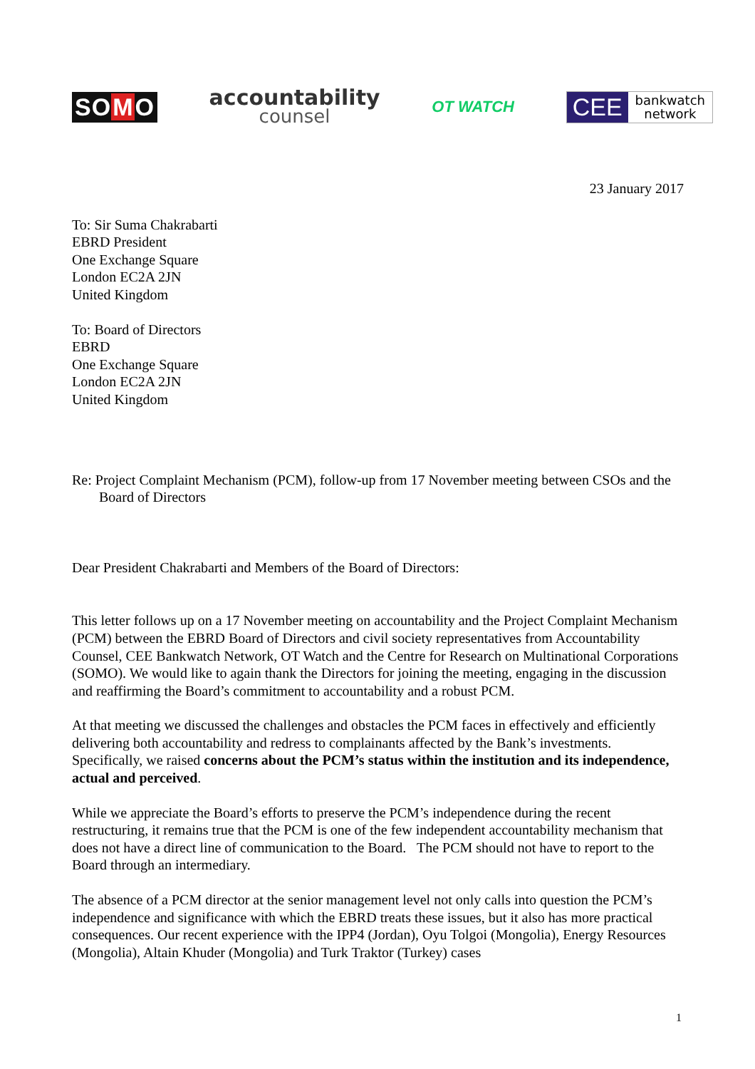SOMO
accountability
counsel
OT WATCH
CEE
bankwatch
network
23 January 2017
To: Sir Suma Chakrabarti
EBRD President
One Exchange Square
London EC2A 2JN
United Kingdom
To: Board of Directors
EBRD
One Exchange Square
London EC2A 2JN
United Kingdom
Re: Project Complaint Mechanism (PCM), follow-up from 17 November meeting between CSOs and the Board of Directors
Dear President Chakrabarti and Members of the Board of Directors:
This letter follows up on a 17 November meeting on accountability and the Project Complaint Mechanism (PCM) between the EBRD Board of Directors and civil society representatives from Accountability Counsel, CEE Bankwatch Network, OT Watch and the Centre for Research on Multinational Corporations (SOMO). We would like to again thank the Directors for joining the meeting, engaging in the discussion and reaffirming the Board’s commitment to accountability and a robust PCM.
At that meeting we discussed the challenges and obstacles the PCM faces in effectively and efficiently delivering both accountability and redress to complainants affected by the Bank’s investments. Specifically, we raised concerns about the PCM’s status within the institution and its independence, actual and perceived.
While we appreciate the Board’s efforts to preserve the PCM’s independence during the recent restructuring, it remains true that the PCM is one of the few independent accountability mechanism that does not have a direct line of communication to the Board. The PCM should not have to report to the Board through an intermediary.
The absence of a PCM director at the senior management level not only calls into question the PCM’s independence and significance with which the EBRD treats these issues, but it also has more practical consequences. Our recent experience with the IPP4 (Jordan), Oyu Tolgoi (Mongolia), Energy Resources (Mongolia), Altain Khuder (Mongolia) and Turk Traktor (Turkey) cases
1